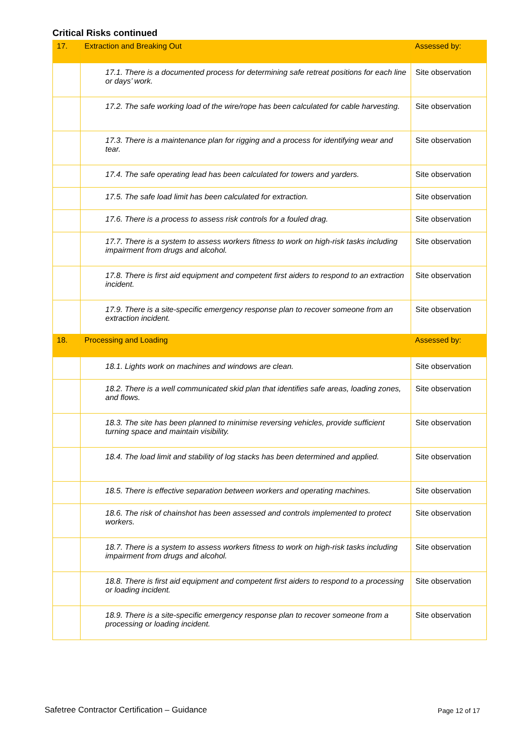Critical Risks continued
| 17. | Extraction and Breaking Out | Assessed by: |
| --- | --- | --- |
| | 17.1. There is a documented process for determining safe retreat positions for each line or days’ work. | Site observation |
| | 17.2. The safe working load of the wire/rope has been calculated for cable harvesting. | Site observation |
| | 17.3. There is a maintenance plan for rigging and a process for identifying wear and tear. | Site observation |
| | 17.4. The safe operating lead has been calculated for towers and yarders. | Site observation |
| | 17.5. The safe load limit has been calculated for extraction. | Site observation |
| | 17.6. There is a process to assess risk controls for a fouled drag. | Site observation |
| | 17.7. There is a system to assess workers fitness to work on high-risk tasks including impairment from drugs and alcohol. | Site observation |
| | 17.8. There is first aid equipment and competent first aiders to respond to an extraction incident. | Site observation |
| | 17.9. There is a site-specific emergency response plan to recover someone from an extraction incident. | Site observation |
| 18. | Processing and Loading | Assessed by: |
| | 18.1. Lights work on machines and windows are clean. | Site observation |
| | 18.2. There is a well communicated skid plan that identifies safe areas, loading zones, and flows. | Site observation |
| | 18.3. The site has been planned to minimise reversing vehicles, provide sufficient turning space and maintain visibility. | Site observation |
| | 18.4. The load limit and stability of log stacks has been determined and applied. | Site observation |
| | 18.5. There is effective separation between workers and operating machines. | Site observation |
| | 18.6. The risk of chainshot has been assessed and controls implemented to protect workers. | Site observation |
| | 18.7. There is a system to assess workers fitness to work on high-risk tasks including impairment from drugs and alcohol. | Site observation |
| | 18.8. There is first aid equipment and competent first aiders to respond to a processing or loading incident. | Site observation |
| | 18.9. There is a site-specific emergency response plan to recover someone from a processing or loading incident. | Site observation |
Safetree Contractor Certification – Guidance
Page 12 of 17